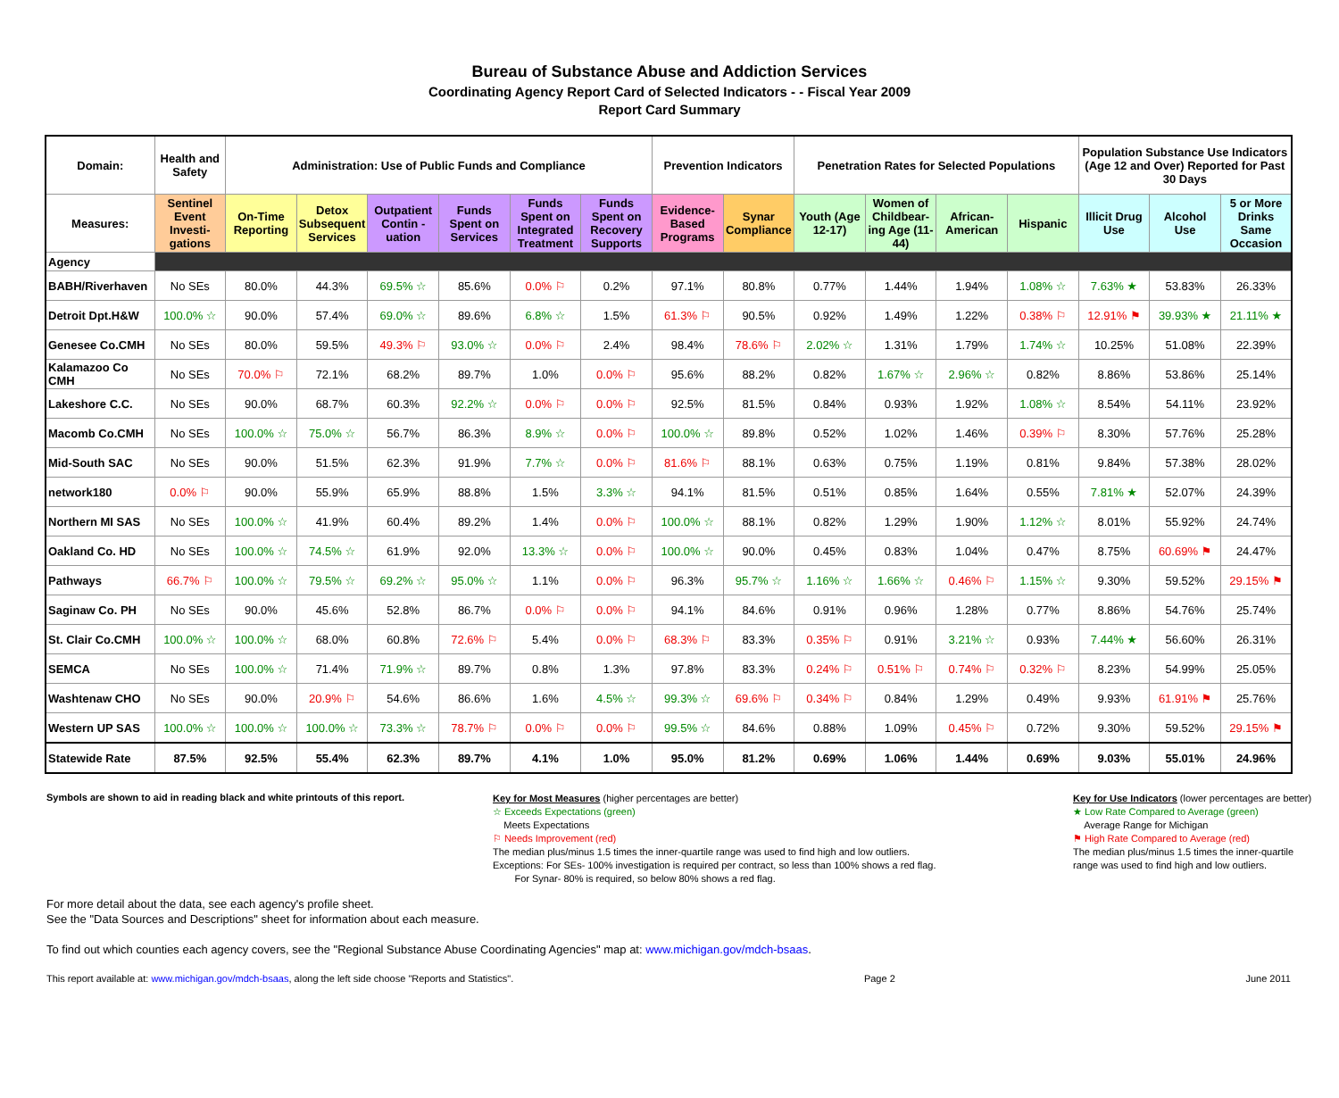Bureau of Substance Abuse and Addiction Services
Coordinating Agency Report Card of Selected Indicators - - Fiscal Year 2009
Report Card Summary
| Domain: | Health and Safety | Administration: Use of Public Funds and Compliance | | | | | | Prevention Indicators | | Penetration Rates for Selected Populations | | | | Population Substance Use Indicators (Age 12 and Over) Reported for Past 30 Days | | |
| --- | --- | --- | --- | --- | --- | --- | --- | --- | --- | --- | --- | --- | --- | --- | --- | --- |
| Measures: | Sentinel Event Investi-gations | On-Time Reporting | Detox Subsequent Services | Outpatient Contin -uation | Funds Spent on Services | Funds Spent on Integrated Treatment | Funds Spent on Recovery Supports | Evidence-Based Programs | Synar Compliance | Youth (Age 12-17) | Women of Childbear-ing Age (11-44) | African-American | Hispanic | Illicit Drug Use | Alcohol Use | 5 or More Drinks Same Occasion |
| Agency | | | | | | | | | | | | | | | | |
| BABH/Riverhaven | No SEs | 80.0% | 44.3% | 69.5% ☆ | 85.6% | 0.0% ⚐ | 0.2% | 97.1% | 80.8% | 0.77% | 1.44% | 1.94% | 1.08% ☆ | 7.63% ★ | 53.83% | 26.33% |
| Detroit Dpt.H&W | 100.0% ☆ | 90.0% | 57.4% | 69.0% ☆ | 89.6% | 6.8% ☆ | 1.5% | 61.3% ⚐ | 90.5% | 0.92% | 1.49% | 1.22% | 0.38% ⚐ | 12.91% ⚑ | 39.93% ★ | 21.11% ★ |
| Genesee Co.CMH | No SEs | 80.0% | 59.5% | 49.3% ⚐ | 93.0% ☆ | 0.0% ⚐ | 2.4% | 98.4% | 78.6% ⚐ | 2.02% ☆ | 1.31% | 1.79% | 1.74% ☆ | 10.25% | 51.08% | 22.39% |
| Kalamazoo Co CMH | No SEs | 70.0% ⚐ | 72.1% | 68.2% | 89.7% | 1.0% | 0.0% ⚐ | 95.6% | 88.2% | 0.82% | 1.67% ☆ | 2.96% ☆ | 0.82% | 8.86% | 53.86% | 25.14% |
| Lakeshore C.C. | No SEs | 90.0% | 68.7% | 60.3% | 92.2% ☆ | 0.0% ⚐ | 0.0% ⚐ | 92.5% | 81.5% | 0.84% | 0.93% | 1.92% | 1.08% ☆ | 8.54% | 54.11% | 23.92% |
| Macomb Co.CMH | No SEs | 100.0% ☆ | 75.0% ☆ | 56.7% | 86.3% | 8.9% ☆ | 0.0% ⚐ | 100.0% ☆ | 89.8% | 0.52% | 1.02% | 1.46% | 0.39% ⚐ | 8.30% | 57.76% | 25.28% |
| Mid-South SAC | No SEs | 90.0% | 51.5% | 62.3% | 91.9% | 7.7% ☆ | 0.0% ⚐ | 81.6% ⚐ | 88.1% | 0.63% | 0.75% | 1.19% | 0.81% | 9.84% | 57.38% | 28.02% |
| network180 | 0.0% ⚐ | 90.0% | 55.9% | 65.9% | 88.8% | 1.5% | 3.3% ☆ | 94.1% | 81.5% | 0.51% | 0.85% | 1.64% | 0.55% | 7.81% ★ | 52.07% | 24.39% |
| Northern MI SAS | No SEs | 100.0% ☆ | 41.9% | 60.4% | 89.2% | 1.4% | 0.0% ⚐ | 100.0% ☆ | 88.1% | 0.82% | 1.29% | 1.90% | 1.12% ☆ | 8.01% | 55.92% | 24.74% |
| Oakland Co. HD | No SEs | 100.0% ☆ | 74.5% ☆ | 61.9% | 92.0% | 13.3% ☆ | 0.0% ⚐ | 100.0% ☆ | 90.0% | 0.45% | 0.83% | 1.04% | 0.47% | 8.75% | 60.69% ⚑ | 24.47% |
| Pathways | 66.7% ⚐ | 100.0% ☆ | 79.5% ☆ | 69.2% ☆ | 95.0% ☆ | 1.1% | 0.0% ⚐ | 96.3% | 95.7% ☆ | 1.16% ☆ | 1.66% ☆ | 0.46% ⚐ | 1.15% ☆ | 9.30% | 59.52% | 29.15% ⚑ |
| Saginaw Co. PH | No SEs | 90.0% | 45.6% | 52.8% | 86.7% | 0.0% ⚐ | 0.0% ⚐ | 94.1% | 84.6% | 0.91% | 0.96% | 1.28% | 0.77% | 8.86% | 54.76% | 25.74% |
| St. Clair Co.CMH | 100.0% ☆ | 100.0% ☆ | 68.0% | 60.8% | 72.6% ⚐ | 5.4% | 0.0% ⚐ | 68.3% ⚐ | 83.3% | 0.35% ⚐ | 0.91% | 3.21% ☆ | 0.93% | 7.44% ★ | 56.60% | 26.31% |
| SEMCA | No SEs | 100.0% ☆ | 71.4% | 71.9% ☆ | 89.7% | 0.8% | 1.3% | 97.8% | 83.3% | 0.24% ⚐ | 0.51% ⚐ | 0.74% ⚐ | 0.32% ⚐ | 8.23% | 54.99% | 25.05% |
| Washtenaw CHO | No SEs | 90.0% | 20.9% ⚐ | 54.6% | 86.6% | 1.6% | 4.5% ☆ | 99.3% ☆ | 69.6% ⚐ | 0.34% ⚐ | 0.84% | 1.29% | 0.49% | 9.93% | 61.91% ⚑ | 25.76% |
| Western UP SAS | 100.0% ☆ | 100.0% ☆ | 100.0% ☆ | 73.3% ☆ | 78.7% ⚐ | 0.0% ⚐ | 0.0% ⚐ | 99.5% ☆ | 84.6% | 0.88% | 1.09% | 0.45% ⚐ | 0.72% | 9.30% | 59.52% | 29.15% ⚑ |
| Statewide Rate | 87.5% | 92.5% | 55.4% | 62.3% | 89.7% | 4.1% | 1.0% | 95.0% | 81.2% | 0.69% | 1.06% | 1.44% | 0.69% | 9.03% | 55.01% | 24.96% |
Symbols are shown to aid in reading black and white printouts of this report.
Key for Most Measures (higher percentages are better)
☆ Exceeds Expectations (green)
Meets Expectations
⚐ Needs Improvement (red)
The median plus/minus 1.5 times the inner-quartile range was used to find high and low outliers.
Exceptions: For SEs- 100% investigation is required per contract, so less than 100% shows a red flag.
For Synar- 80% is required, so below 80% shows a red flag.
Key for Use Indicators (lower percentages are better)
★ Low Rate Compared to Average (green)
Average Range for Michigan
⚑ High Rate Compared to Average (red)
The median plus/minus 1.5 times the inner-quartile range was used to find high and low outliers.
For more detail about the data, see each agency's profile sheet.
See the "Data Sources and Descriptions" sheet for information about each measure.
To find out which counties each agency covers, see the "Regional Substance Abuse Coordinating Agencies" map at: www.michigan.gov/mdch-bsaas.
This report available at: www.michigan.gov/mdch-bsaas, along the left side choose "Reports and Statistics". Page 2 June 2011